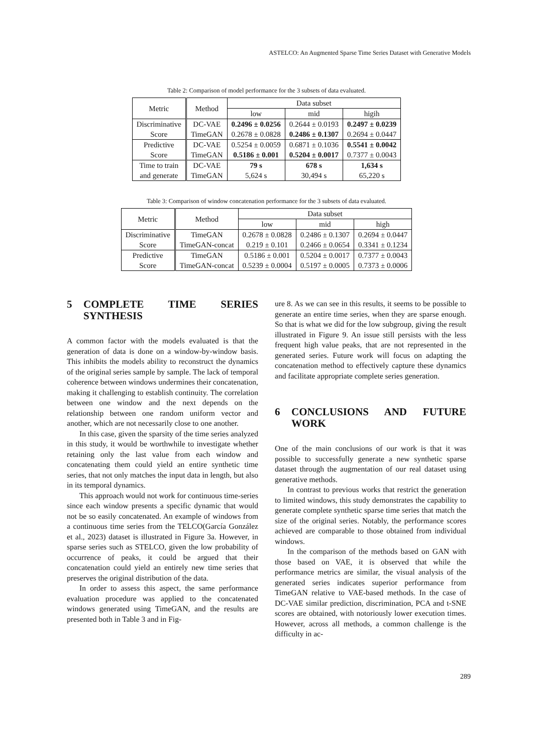ASTELCO: An Augmented Sparse Time Series Dataset with Generative Models
Table 2: Comparison of model performance for the 3 subsets of data evaluated.
| Metric | Method | Data subset | | |
| --- | --- | --- | --- | --- |
| | | low | mid | higih |
| Discriminative Score | DC-VAE TimeGAN | 0.2496 ± 0.0256 0.2678 ± 0.0828 | 0.2644 ± 0.0193 0.2486 ± 0.1307 | 0.2497 ± 0.0239 0.2694 ± 0.0447 |
| Predictive Score | DC-VAE TimeGAN | 0.5254 ± 0.0059 0.5186 ± 0.001 | 0.6871 ± 0.1036 0.5204 ± 0.0017 | 0.5541 ± 0.0042 0.7377 ± 0.0043 |
| Time to train and generate | DC-VAE TimeGAN | 79 s 5,624 s | 678 s 30,494 s | 1,634 s 65,220 s |
Table 3: Comparison of window concatenation performance for the 3 subsets of data evaluated.
| Metric | Method | Data subset | | |
| --- | --- | --- | --- | --- |
| | | low | mid | high |
| Discriminative Score | TimeGAN TimeGAN-concat | 0.2678 ± 0.0828 0.219 ± 0.101 | 0.2486 ± 0.1307 0.2466 ± 0.0654 | 0.2694 ± 0.0447 0.3341 ± 0.1234 |
| Predictive Score | TimeGAN TimeGAN-concat | 0.5186 ± 0.001 0.5239 ± 0.0004 | 0.5204 ± 0.0017 0.5197 ± 0.0005 | 0.7377 ± 0.0043 0.7373 ± 0.0006 |
5 COMPLETE TIME SERIES SYNTHESIS
A common factor with the models evaluated is that the generation of data is done on a window-by-window basis. This inhibits the models ability to reconstruct the dynamics of the original series sample by sample. The lack of temporal coherence between windows undermines their concatenation, making it challenging to establish continuity. The correlation between one window and the next depends on the relationship between one random uniform vector and another, which are not necessarily close to one another.
In this case, given the sparsity of the time series analyzed in this study, it would be worthwhile to investigate whether retaining only the last value from each window and concatenating them could yield an entire synthetic time series, that not only matches the input data in length, but also in its temporal dynamics.
This approach would not work for continuous time-series since each window presents a specific dynamic that would not be so easily concatenated. An example of windows from a continuous time series from the TELCO(García González et al., 2023) dataset is illustrated in Figure 3a. However, in sparse series such as STELCO, given the low probability of occurrence of peaks, it could be argued that their concatenation could yield an entirely new time series that preserves the original distribution of the data.
In order to assess this aspect, the same performance evaluation procedure was applied to the concatenated windows generated using TimeGAN, and the results are presented both in Table 3 and in Fig-
ure 8. As we can see in this results, it seems to be possible to generate an entire time series, when they are sparse enough. So that is what we did for the low subgroup, giving the result illustrated in Figure 9. An issue still persists with the less frequent high value peaks, that are not represented in the generated series. Future work will focus on adapting the concatenation method to effectively capture these dynamics and facilitate appropriate complete series generation.
6 CONCLUSIONS AND FUTURE WORK
One of the main conclusions of our work is that it was possible to successfully generate a new synthetic sparse dataset through the augmentation of our real dataset using generative methods.
In contrast to previous works that restrict the generation to limited windows, this study demonstrates the capability to generate complete synthetic sparse time series that match the size of the original series. Notably, the performance scores achieved are comparable to those obtained from individual windows.
In the comparison of the methods based on GAN with those based on VAE, it is observed that while the performance metrics are similar, the visual analysis of the generated series indicates superior performance from TimeGAN relative to VAE-based methods. In the case of DC-VAE similar prediction, discrimination, PCA and t-SNE scores are obtained, with notoriously lower execution times. However, across all methods, a common challenge is the difficulty in ac-
289